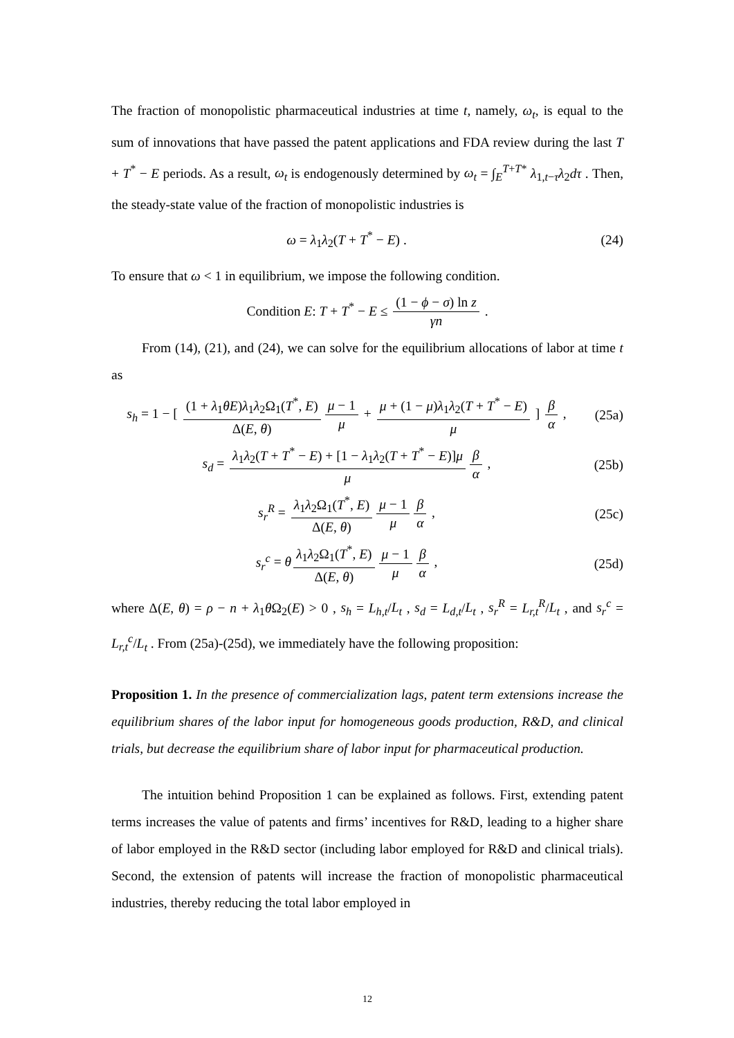The fraction of monopolistic pharmaceutical industries at time t, namely, ω<sub>t</sub>, is equal to the sum of innovations that have passed the patent applications and FDA review during the last T + T<sup>*</sup> − E periods. As a result, ω<sub>t</sub> is endogenously determined by ω<sub>t</sub> = ∫<sub>E</sub><sup>T+T*</sup> λ<sub>1,t−τ</sub>λ<sub>2</sub>dτ . Then, the steady-state value of the fraction of monopolistic industries is
ω = λ<sub>1</sub>λ<sub>2</sub>(T + T<sup>*</sup> − E) . (24)
To ensure that ω < 1 in equilibrium, we impose the following condition.
Condition E: T + T<sup>*</sup> − E ≤ (1 − ϕ − σ) ln z γn .
From (14), (21), and (24), we can solve for the equilibrium allocations of labor at time t as
s<sub>h</sub> = 1 − [ (1 + λ<sub>1</sub>θE)λ<sub>1</sub>λ<sub>2</sub>Ω<sub>1</sub>(T<sup>*</sup>, E) Δ(E, θ) μ − 1 μ + μ + (1 − μ)λ<sub>1</sub>λ<sub>2</sub>(T + T<sup>*</sup> − E) μ ] β α ,
(25a)
s<sub>d</sub> = λ<sub>1</sub>λ<sub>2</sub>(T + T<sup>*</sup> − E) + [1 − λ<sub>1</sub>λ<sub>2</sub>(T + T<sup>*</sup> − E)]μ μ β α ,
(25b)
s<sub>r</sub><sup>R</sup> = λ<sub>1</sub>λ<sub>2</sub>Ω<sub>1</sub>(T<sup>*</sup>, E) Δ(E, θ) μ − 1 μ β α ,
(25c)
s<sub>r</sub><sup>c</sup> = θ λ<sub>1</sub>λ<sub>2</sub>Ω<sub>1</sub>(T<sup>*</sup>, E) Δ(E, θ) μ − 1 μ β α ,
(25d)
where Δ(E, θ) = ρ − n + λ<sub>1</sub>θ Ω<sub>2</sub>(E) > 0 , s<sub>h</sub> = L<sub>h,t</sub>/L<sub>t</sub> , s<sub>d</sub> = L<sub>d,t</sub>/L<sub>t</sub> , s<sub>r</sub><sup>R</sup> = L<sub>r,t</sub><sup>R</sup>/L<sub>t</sub> , and s<sub>r</sub><sup>c</sup> = L<sub>r,t</sub><sup>c</sup>/L<sub>t</sub> . From (25a)-(25d), we immediately have the following proposition:
Proposition 1. In the presence of commercialization lags, patent term extensions increase the equilibrium shares of the labor input for homogeneous goods production, R&D, and clinical trials, but decrease the equilibrium share of labor input for pharmaceutical production.
The intuition behind Proposition 1 can be explained as follows. First, extending patent terms increases the value of patents and firms’ incentives for R&D, leading to a higher share of labor employed in the R&D sector (including labor employed for R&D and clinical trials). Second, the extension of patents will increase the fraction of monopolistic pharmaceutical industries, thereby reducing the total labor employed in
12